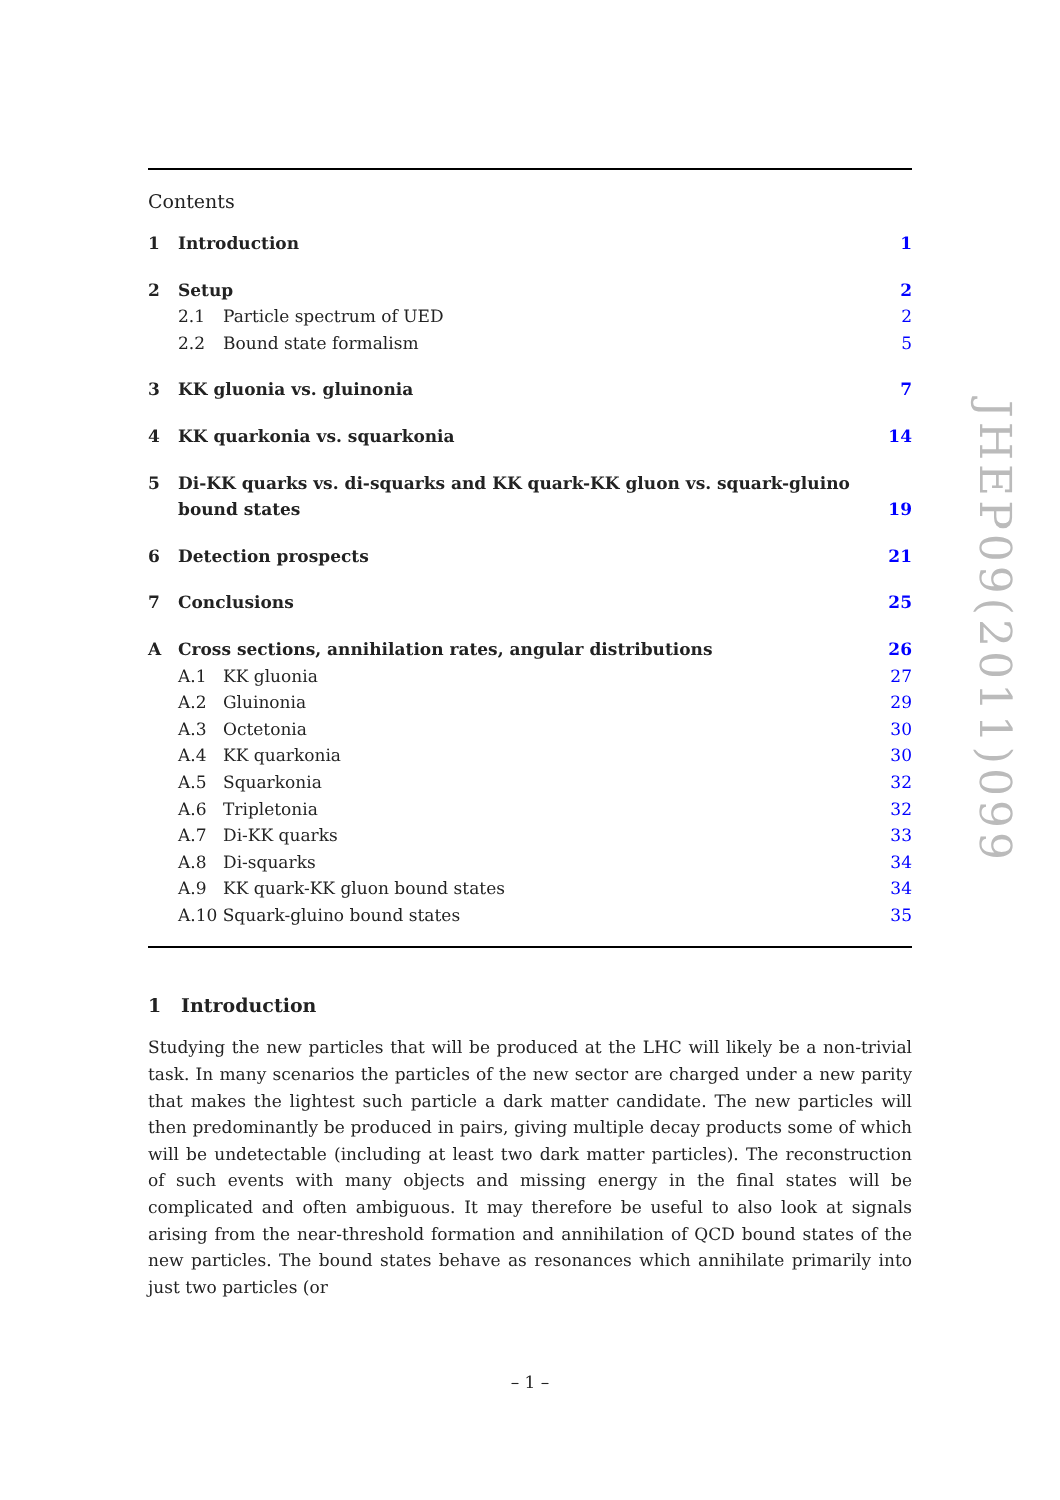Contents
1 Introduction 1
2 Setup 2
2.1 Particle spectrum of UED 2
2.2 Bound state formalism 5
3 KK gluonia vs. gluinonia 7
4 KK quarkonia vs. squarkonia 14
5 Di-KK quarks vs. di-squarks and KK quark-KK gluon vs. squark-gluino
bound states 19
6 Detection prospects 21
7 Conclusions 25
A Cross sections, annihilation rates, angular distributions 26
A.1 KK gluonia 27
A.2 Gluinonia 29
A.3 Octetonia 30
A.4 KK quarkonia 30
A.5 Squarkonia 32
A.6 Tripletonia 32
A.7 Di-KK quarks 33
A.8 Di-squarks 34
A.9 KK quark-KK gluon bound states 34
A.10 Squark-gluino bound states 35
1 Introduction
Studying the new particles that will be produced at the LHC will likely be a non-trivial task. In many scenarios the particles of the new sector are charged under a new parity that makes the lightest such particle a dark matter candidate. The new particles will then predominantly be produced in pairs, giving multiple decay products some of which will be undetectable (including at least two dark matter particles). The reconstruction of such events with many objects and missing energy in the final states will be complicated and often ambiguous. It may therefore be useful to also look at signals arising from the near-threshold formation and annihilation of QCD bound states of the new particles. The bound states behave as resonances which annihilate primarily into just two particles (or
JHEP09(2011)099
– 1 –